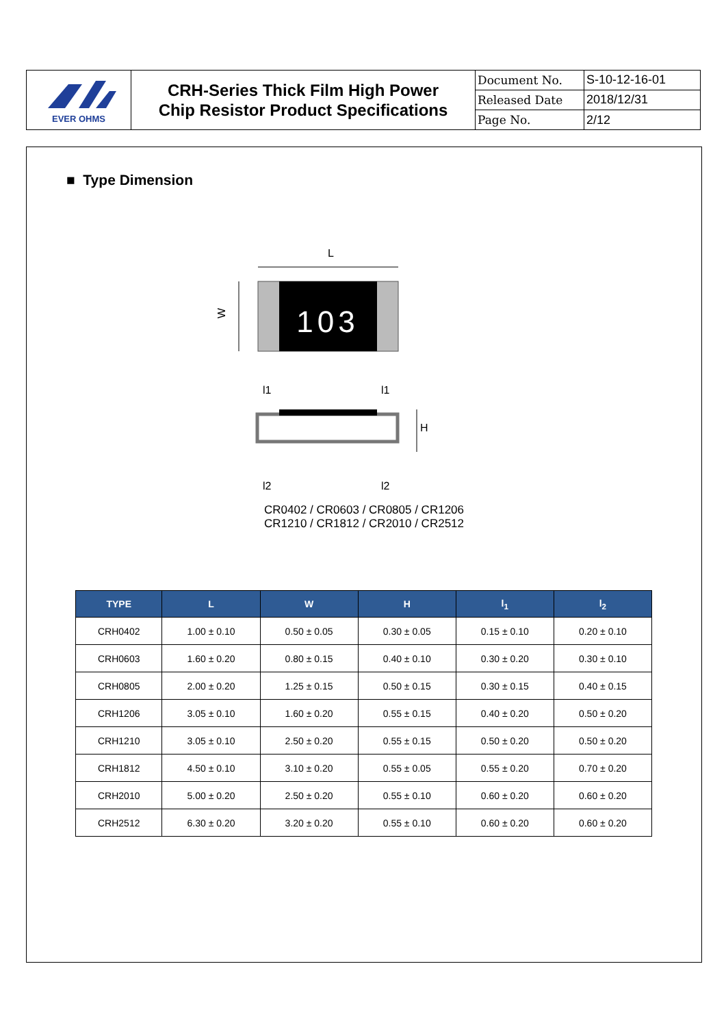EVER OHMS
CRH-Series Thick Film High Power
Chip Resistor Product Specifications
| Document No. | S-10-12-16-01 |
| Released Date | 2018/12/31 |
| Page No. | 2/12 |
■ Type Dimension
L
103
W
l1
l1
l2
l2
H
CR0402 / CR0603 / CR0805 / CR1206
CR1210 / CR1812 / CR2010 / CR2512
| TYPE | L | W | H | l<sub>1</sub> | l<sub>2</sub> |
| --- | --- | --- | --- | --- | --- |
| CRH0402 | 1.00 ± 0.10 | 0.50 ± 0.05 | 0.30 ± 0.05 | 0.15 ± 0.10 | 0.20 ± 0.10 |
| CRH0603 | 1.60 ± 0.20 | 0.80 ± 0.15 | 0.40 ± 0.10 | 0.30 ± 0.20 | 0.30 ± 0.10 |
| CRH0805 | 2.00 ± 0.20 | 1.25 ± 0.15 | 0.50 ± 0.15 | 0.30 ± 0.15 | 0.40 ± 0.15 |
| CRH1206 | 3.05 ± 0.10 | 1.60 ± 0.20 | 0.55 ± 0.15 | 0.40 ± 0.20 | 0.50 ± 0.20 |
| CRH1210 | 3.05 ± 0.10 | 2.50 ± 0.20 | 0.55 ± 0.15 | 0.50 ± 0.20 | 0.50 ± 0.20 |
| CRH1812 | 4.50 ± 0.10 | 3.10 ± 0.20 | 0.55 ± 0.05 | 0.55 ± 0.20 | 0.70 ± 0.20 |
| CRH2010 | 5.00 ± 0.20 | 2.50 ± 0.20 | 0.55 ± 0.10 | 0.60 ± 0.20 | 0.60 ± 0.20 |
| CRH2512 | 6.30 ± 0.20 | 3.20 ± 0.20 | 0.55 ± 0.10 | 0.60 ± 0.20 | 0.60 ± 0.20 |